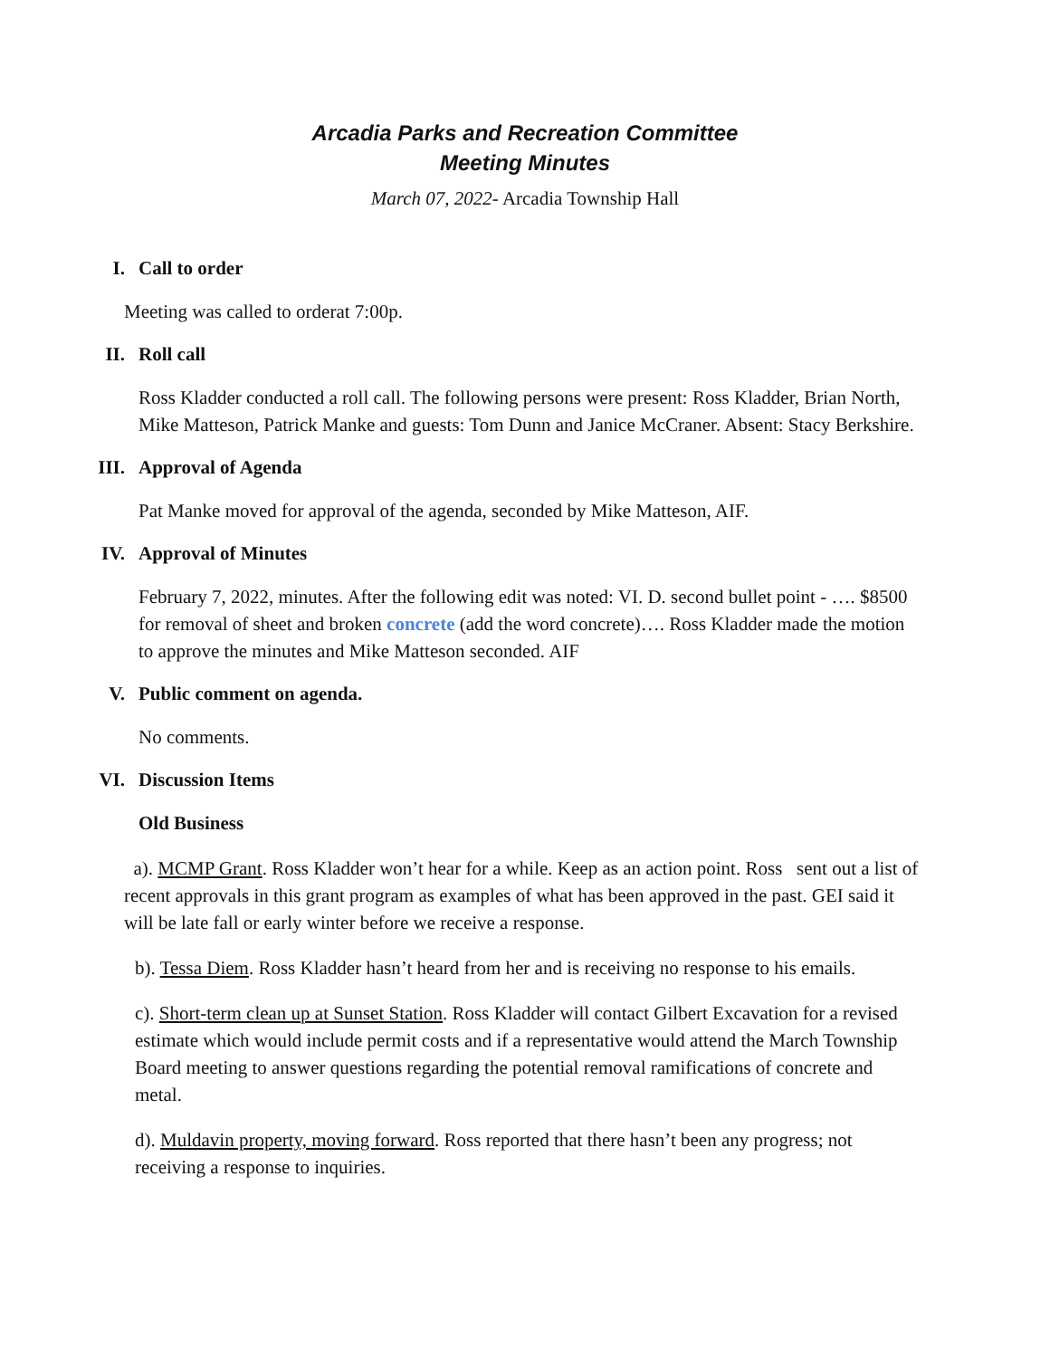Arcadia Parks and Recreation Committee
Meeting Minutes
March 07, 2022- Arcadia Township Hall
I. Call to order
Meeting was called to orderat 7:00p.
II. Roll call
Ross Kladder conducted a roll call. The following persons were present: Ross Kladder, Brian North, Mike Matteson, Patrick Manke and guests: Tom Dunn and Janice McCraner. Absent: Stacy Berkshire.
III. Approval of Agenda
Pat Manke moved for approval of the agenda, seconded by Mike Matteson, AIF.
IV. Approval of Minutes
February 7, 2022, minutes. After the following edit was noted: VI. D. second bullet point - …. $8500 for removal of sheet and broken concrete (add the word concrete)…. Ross Kladder made the motion to approve the minutes and Mike Matteson seconded. AIF
V. Public comment on agenda.
No comments.
VI. Discussion Items
Old Business
a). MCMP Grant. Ross Kladder won’t hear for a while. Keep as an action point. Ross sent out a list of recent approvals in this grant program as examples of what has been approved in the past. GEI said it will be late fall or early winter before we receive a response.
b). Tessa Diem. Ross Kladder hasn’t heard from her and is receiving no response to his emails.
c). Short-term clean up at Sunset Station. Ross Kladder will contact Gilbert Excavation for a revised estimate which would include permit costs and if a representative would attend the March Township Board meeting to answer questions regarding the potential removal ramifications of concrete and metal.
d). Muldavin property, moving forward. Ross reported that there hasn’t been any progress; not receiving a response to inquiries.